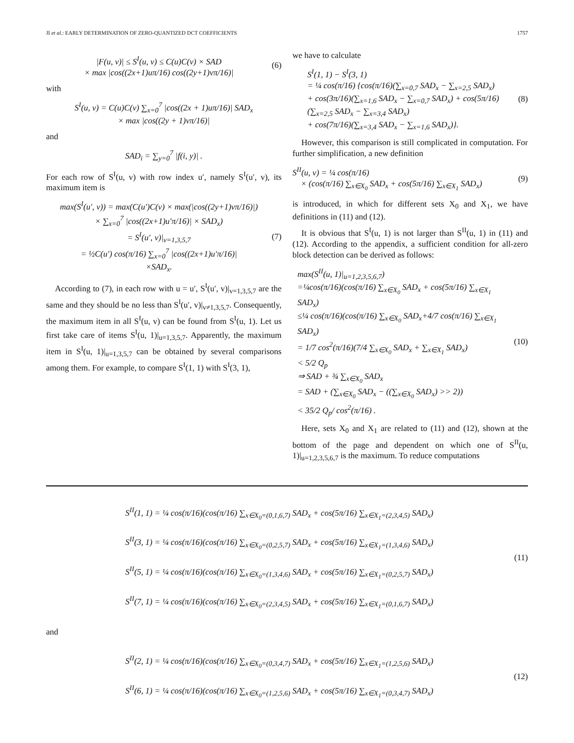JI et al.: EARLY DETERMINATION OF ZERO-QUANTIZED DCT COEFFICIENTS 1757
|F(u, v)| ≤ S<sup>I</sup>(u, v) ≤ C(u)C(v) × SAD
× max |cos((2x+1)uπ/16) cos((2y+1)vπ/16)| (6)
with
S<sup>I</sup>(u, v) = C(u)C(v) ∑<sub>x=0</sub><sup>7</sup> |cos((2x + 1)uπ/16)| SAD<sub>x</sub>
× max |cos((2y + 1)vπ/16)|
and
SAD<sub>i</sub> = ∑<sub>y=0</sub><sup>7</sup> |f(i, y)| .
For each row of S<sup>I</sup>(u, v) with row index u′, namely S<sup>I</sup>(u′, v), its maximum item is
max(S<sup>I</sup>(u′, v)) = max(C(u′)C(v) × max(|cos((2y+1)vπ/16)|)
× ∑<sub>x=0</sub><sup>7</sup> |cos((2x+1)u′π/16)| × SAD<sub>x</sub>)
= S<sup>I</sup>(u′, v)|<sub>v=1,3,5,7</sub>
= ½C(u′) cos(π/16) ∑<sub>x=0</sub><sup>7</sup> |cos((2x+1)u′π/16)|
×SAD<sub>x</sub>. (7)
According to (7), in each row with u = u′, S<sup>I</sup>(u′, v)|<sub>v=1,3,5,7</sub> are the same and they should be no less than S<sup>I</sup>(u′, v)|<sub>v≠1,3,5,7</sub>. Consequently, the maximum item in all S<sup>I</sup>(u, v) can be found from S<sup>I</sup>(u, 1). Let us first take care of items S<sup>I</sup>(u, 1)|<sub>u=1,3,5,7</sub>. Apparently, the maximum item in S<sup>I</sup>(u, 1)|<sub>u=1,3,5,7</sub> can be obtained by several comparisons among them. For example, to compare S<sup>I</sup>(1, 1) with S<sup>I</sup>(3, 1),
we have to calculate
S<sup>I</sup>(1, 1) − S<sup>I</sup>(3, 1)
= ¼ cos(π/16) {cos(π/16)(∑<sub>x=0,7</sub> SAD<sub>x</sub> − ∑<sub>x=2,5</sub> SAD<sub>x</sub>)
+ cos(3π/16)(∑<sub>x=1,6</sub> SAD<sub>x</sub> − ∑<sub>x=0,7</sub> SAD<sub>x</sub>) + cos(5π/16)
(∑<sub>x=2,5</sub> SAD<sub>x</sub> − ∑<sub>x=3,4</sub> SAD<sub>x</sub>)
+ cos(7π/16)(∑<sub>x=3,4</sub> SAD<sub>x</sub> − ∑<sub>x=1,6</sub> SAD<sub>x</sub>)}. (8)
However, this comparison is still complicated in computation. For further simplification, a new definition
S<sup>II</sup>(u, v) = ¼ cos(π/16)
× (cos(π/16) ∑<sub>x∈X<sub>0</sub></sub> SAD<sub>x</sub> + cos(5π/16) ∑<sub>x∈X<sub>1</sub></sub> SAD<sub>x</sub>) (9)
is introduced, in which for different sets X<sub>0</sub> and X<sub>1</sub>, we have definitions in (11) and (12).
It is obvious that S<sup>I</sup>(u, 1) is not larger than S<sup>II</sup>(u, 1) in (11) and (12). According to the appendix, a sufficient condition for all-zero block detection can be derived as follows:
max(S<sup>II</sup>(u, 1)|<sub>u=1,2,3,5,6,7</sub>)
=¼cos(π/16)(cos(π/16) ∑<sub>x∈X<sub>0</sub></sub> SAD<sub>x</sub> + cos(5π/16) ∑<sub>x∈X<sub>1</sub></sub> SAD<sub>x</sub>)
≤¼ cos(π/16)(cos(π/16) ∑<sub>x∈X<sub>0</sub></sub> SAD<sub>x</sub>+4/7 cos(π/16) ∑<sub>x∈X<sub>1</sub></sub> SAD<sub>x</sub>)
= 1/7 cos<sup>2</sup>(π/16)(7/4 ∑<sub>x∈X<sub>0</sub></sub> SAD<sub>x</sub> + ∑<sub>x∈X<sub>1</sub></sub> SAD<sub>x</sub>)
< 5/2 Q<sub>p</sub>
⇒ SAD + ¾ ∑<sub>x∈X<sub>0</sub></sub> SAD<sub>x</sub>
= SAD + (∑<sub>x∈X<sub>0</sub></sub> SAD<sub>x</sub> − ((∑<sub>x∈X<sub>0</sub></sub> SAD<sub>x</sub>) >> 2))
< 35/2 Q<sub>p</sub>/ cos<sup>2</sup>(π/16) . (10)
Here, sets X<sub>0</sub> and X<sub>1</sub> are related to (11) and (12), shown at the bottom of the page and dependent on which one of S<sup>II</sup>(u, 1)|<sub>u=1,2,3,5,6,7</sub> is the maximum. To reduce computations
S<sup>II</sup>(1, 1) = ¼ cos(π/16)(cos(π/16) ∑<sub>x∈X<sub>0</sub>=(0,1,6,7)</sub> SAD<sub>x</sub> + cos(5π/16) ∑<sub>x∈X<sub>1</sub>=(2,3,4,5)</sub> SAD<sub>x</sub>)
S<sup>II</sup>(3, 1) = ¼ cos(π/16)(cos(π/16) ∑<sub>x∈X<sub>0</sub>=(0,2,5,7)</sub> SAD<sub>x</sub> + cos(5π/16) ∑<sub>x∈X<sub>1</sub>=(1,3,4,6)</sub> SAD<sub>x</sub>)
S<sup>II</sup>(5, 1) = ¼ cos(π/16)(cos(π/16) ∑<sub>x∈X<sub>0</sub>=(1,3,4,6)</sub> SAD<sub>x</sub> + cos(5π/16) ∑<sub>x∈X<sub>1</sub>=(0,2,5,7)</sub> SAD<sub>x</sub>)
S<sup>II</sup>(7, 1) = ¼ cos(π/16)(cos(π/16) ∑<sub>x∈X<sub>0</sub>=(2,3,4,5)</sub> SAD<sub>x</sub> + cos(5π/16) ∑<sub>x∈X<sub>1</sub>=(0,1,6,7)</sub> SAD<sub>x</sub>)
(11)
and
S<sup>II</sup>(2, 1) = ¼ cos(π/16)(cos(π/16) ∑<sub>x∈X<sub>0</sub>=(0,3,4,7)</sub> SAD<sub>x</sub> + cos(5π/16) ∑<sub>x∈X<sub>1</sub>=(1,2,5,6)</sub> SAD<sub>x</sub>)
S<sup>II</sup>(6, 1) = ¼ cos(π/16)(cos(π/16) ∑<sub>x∈X<sub>0</sub>=(1,2,5,6)</sub> SAD<sub>x</sub> + cos(5π/16) ∑<sub>x∈X<sub>1</sub>=(0,3,4,7)</sub> SAD<sub>x</sub>)
(12)